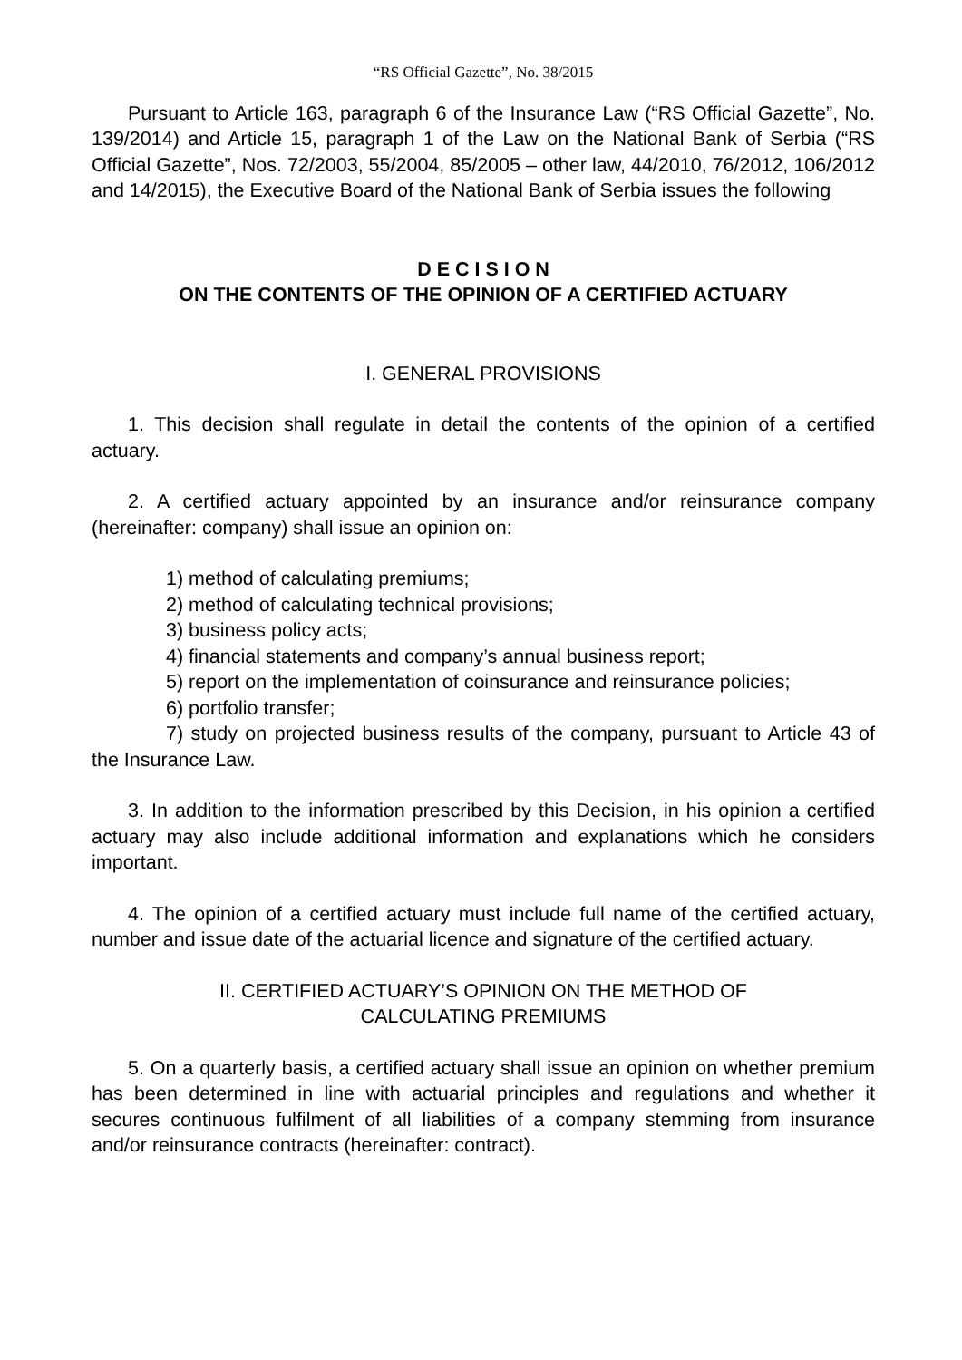“RS Official Gazette”, No. 38/2015
Pursuant to Article 163, paragraph 6 of the Insurance Law (“RS Official Gazette”, No. 139/2014) and Article 15, paragraph 1 of the Law on the National Bank of Serbia (“RS Official Gazette”, Nos. 72/2003, 55/2004, 85/2005 – other law, 44/2010, 76/2012, 106/2012 and 14/2015), the Executive Board of the National Bank of Serbia issues the following
D E C I S I O N
ON THE CONTENTS OF THE OPINION OF A CERTIFIED ACTUARY
I. GENERAL PROVISIONS
1. This decision shall regulate in detail the contents of the opinion of a certified actuary.
2. A certified actuary appointed by an insurance and/or reinsurance company (hereinafter: company) shall issue an opinion on:
1) method of calculating premiums;
2) method of calculating technical provisions;
3) business policy acts;
4) financial statements and company’s annual business report;
5) report on the implementation of coinsurance and reinsurance policies;
6) portfolio transfer;
7) study on projected business results of the company, pursuant to Article 43 of the Insurance Law.
3. In addition to the information prescribed by this Decision, in his opinion a certified actuary may also include additional information and explanations which he considers important.
4. The opinion of a certified actuary must include full name of the certified actuary, number and issue date of the actuarial licence and signature of the certified actuary.
II. CERTIFIED ACTUARY’S OPINION ON THE METHOD OF
CALCULATING PREMIUMS
5. On a quarterly basis, a certified actuary shall issue an opinion on whether premium has been determined in line with actuarial principles and regulations and whether it secures continuous fulfilment of all liabilities of a company stemming from insurance and/or reinsurance contracts (hereinafter: contract).